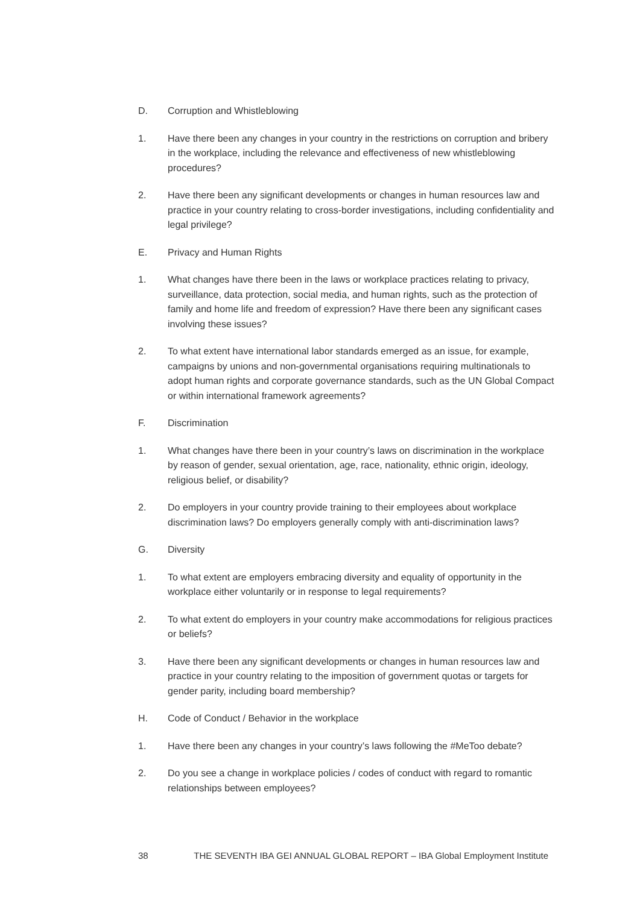D. Corruption and Whistleblowing
1. Have there been any changes in your country in the restrictions on corruption and bribery in the workplace, including the relevance and effectiveness of new whistleblowing procedures?
2. Have there been any significant developments or changes in human resources law and practice in your country relating to cross-border investigations, including confidentiality and legal privilege?
E. Privacy and Human Rights
1. What changes have there been in the laws or workplace practices relating to privacy, surveillance, data protection, social media, and human rights, such as the protection of family and home life and freedom of expression? Have there been any significant cases involving these issues?
2. To what extent have international labor standards emerged as an issue, for example, campaigns by unions and non-governmental organisations requiring multinationals to adopt human rights and corporate governance standards, such as the UN Global Compact or within international framework agreements?
F. Discrimination
1. What changes have there been in your country’s laws on discrimination in the workplace by reason of gender, sexual orientation, age, race, nationality, ethnic origin, ideology, religious belief, or disability?
2. Do employers in your country provide training to their employees about workplace discrimination laws? Do employers generally comply with anti-discrimination laws?
G. Diversity
1. To what extent are employers embracing diversity and equality of opportunity in the workplace either voluntarily or in response to legal requirements?
2. To what extent do employers in your country make accommodations for religious practices or beliefs?
3. Have there been any significant developments or changes in human resources law and practice in your country relating to the imposition of government quotas or targets for gender parity, including board membership?
H. Code of Conduct / Behavior in the workplace
1. Have there been any changes in your country’s laws following the #MeToo debate?
2. Do you see a change in workplace policies / codes of conduct with regard to romantic relationships between employees?
38 THE SEVENTH IBA GEI ANNUAL GLOBAL REPORT – IBA Global Employment Institute